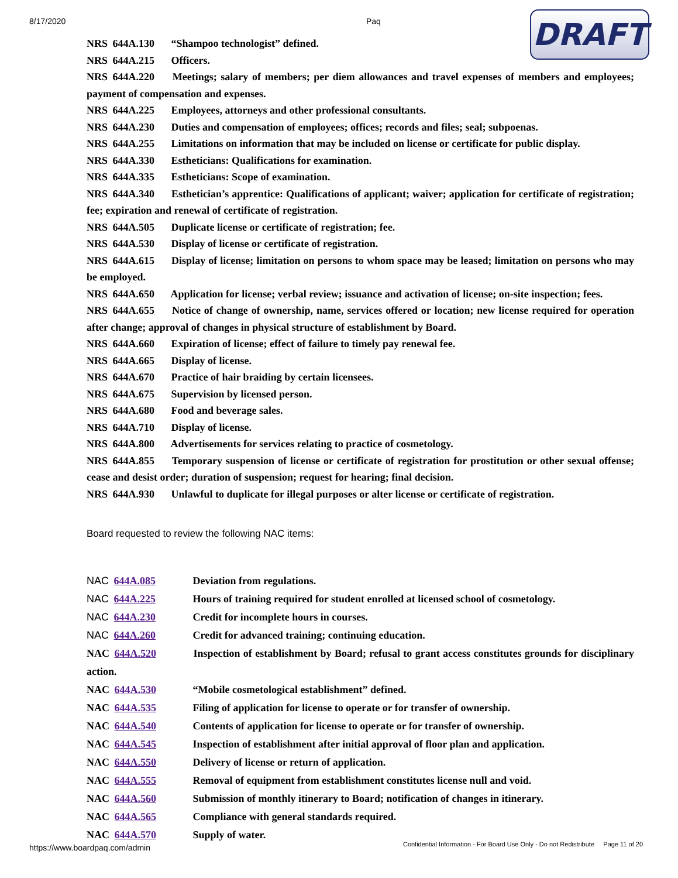8/17/2020 Paq
DRAFT
NRS 644A.130 “Shampoo technologist” defined.
NRS 644A.215 Officers.
NRS 644A.220 Meetings; salary of members; per diem allowances and travel expenses of members and employees; payment of compensation and expenses.
NRS 644A.225 Employees, attorneys and other professional consultants.
NRS 644A.230 Duties and compensation of employees; offices; records and files; seal; subpoenas.
NRS 644A.255 Limitations on information that may be included on license or certificate for public display.
NRS 644A.330 Estheticians: Qualifications for examination.
NRS 644A.335 Estheticians: Scope of examination.
NRS 644A.340 Esthetician’s apprentice: Qualifications of applicant; waiver; application for certificate of registration; fee; expiration and renewal of certificate of registration.
NRS 644A.505 Duplicate license or certificate of registration; fee.
NRS 644A.530 Display of license or certificate of registration.
NRS 644A.615 Display of license; limitation on persons to whom space may be leased; limitation on persons who may be employed.
NRS 644A.650 Application for license; verbal review; issuance and activation of license; on-site inspection; fees.
NRS 644A.655 Notice of change of ownership, name, services offered or location; new license required for operation after change; approval of changes in physical structure of establishment by Board.
NRS 644A.660 Expiration of license; effect of failure to timely pay renewal fee.
NRS 644A.665 Display of license.
NRS 644A.670 Practice of hair braiding by certain licensees.
NRS 644A.675 Supervision by licensed person.
NRS 644A.680 Food and beverage sales.
NRS 644A.710 Display of license.
NRS 644A.800 Advertisements for services relating to practice of cosmetology.
NRS 644A.855 Temporary suspension of license or certificate of registration for prostitution or other sexual offense; cease and desist order; duration of suspension; request for hearing; final decision.
NRS 644A.930 Unlawful to duplicate for illegal purposes or alter license or certificate of registration.
Board requested to review the following NAC items:
NAC 644A.085 Deviation from regulations.
NAC 644A.225 Hours of training required for student enrolled at licensed school of cosmetology.
NAC 644A.230 Credit for incomplete hours in courses.
NAC 644A.260 Credit for advanced training; continuing education.
NAC 644A.520 Inspection of establishment by Board; refusal to grant access constitutes grounds for disciplinary action.
NAC 644A.530 “Mobile cosmetological establishment” defined.
NAC 644A.535 Filing of application for license to operate or for transfer of ownership.
NAC 644A.540 Contents of application for license to operate or for transfer of ownership.
NAC 644A.545 Inspection of establishment after initial approval of floor plan and application.
NAC 644A.550 Delivery of license or return of application.
NAC 644A.555 Removal of equipment from establishment constitutes license null and void.
NAC 644A.560 Submission of monthly itinerary to Board; notification of changes in itinerary.
NAC 644A.565 Compliance with general standards required.
NAC 644A.570 Supply of water.
https://www.boardpaq.com/admin Confidential Information - For Board Use Only - Do not Redistribute Page 11 of 20